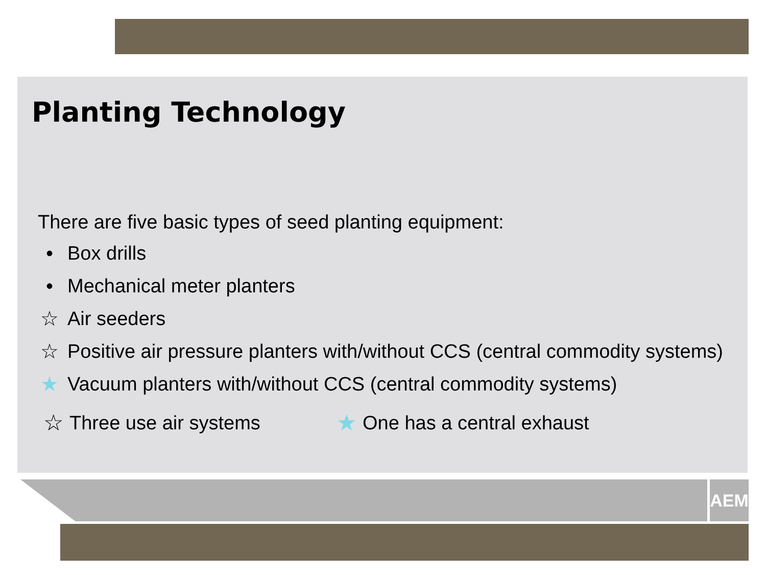Planting Technology
There are five basic types of seed planting equipment:
• Box drills
• Mechanical meter planters
☆ Air seeders
☆ Positive air pressure planters with/without CCS (central commodity systems)
★ Vacuum planters with/without CCS (central commodity systems)
☆ Three use air systems ★ One has a central exhaust
AEM